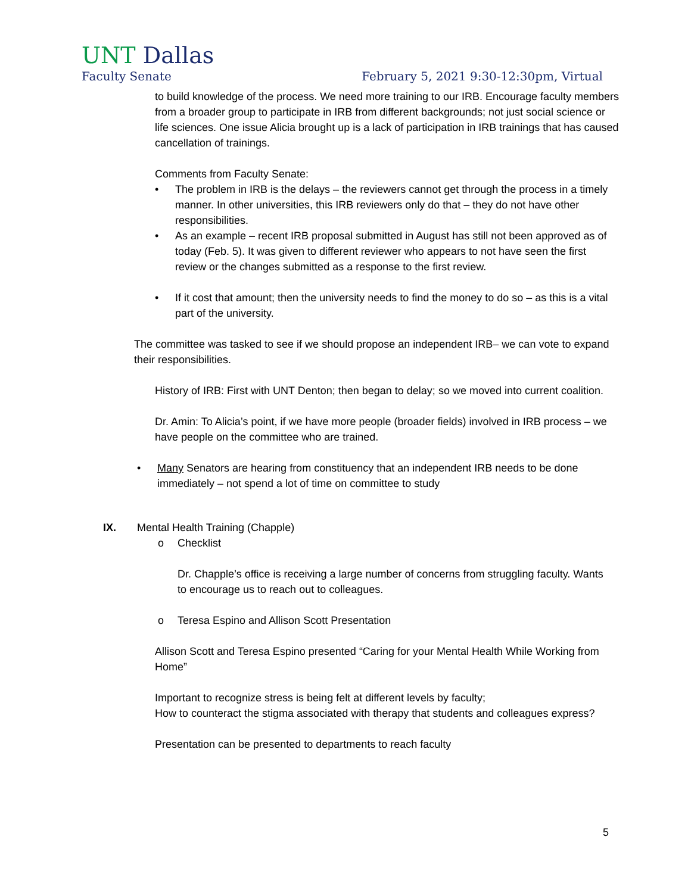UNT Dallas
Faculty Senate February 5, 2021 9:30-12:30pm, Virtual
to build knowledge of the process. We need more training to our IRB. Encourage faculty members from a broader group to participate in IRB from different backgrounds; not just social science or life sciences. One issue Alicia brought up is a lack of participation in IRB trainings that has caused cancellation of trainings.
Comments from Faculty Senate:
• The problem in IRB is the delays – the reviewers cannot get through the process in a timely manner. In other universities, this IRB reviewers only do that – they do not have other responsibilities.
• As an example – recent IRB proposal submitted in August has still not been approved as of today (Feb. 5). It was given to different reviewer who appears to not have seen the first review or the changes submitted as a response to the first review.
• If it cost that amount; then the university needs to find the money to do so – as this is a vital part of the university.
The committee was tasked to see if we should propose an independent IRB– we can vote to expand their responsibilities.
History of IRB: First with UNT Denton; then began to delay; so we moved into current coalition.
Dr. Amin: To Alicia’s point, if we have more people (broader fields) involved in IRB process – we have people on the committee who are trained.
• Many Senators are hearing from constituency that an independent IRB needs to be done immediately – not spend a lot of time on committee to study
IX. Mental Health Training (Chapple)
o Checklist
Dr. Chapple’s office is receiving a large number of concerns from struggling faculty. Wants to encourage us to reach out to colleagues.
o Teresa Espino and Allison Scott Presentation
Allison Scott and Teresa Espino presented “Caring for your Mental Health While Working from Home”
Important to recognize stress is being felt at different levels by faculty;
How to counteract the stigma associated with therapy that students and colleagues express?
Presentation can be presented to departments to reach faculty
5